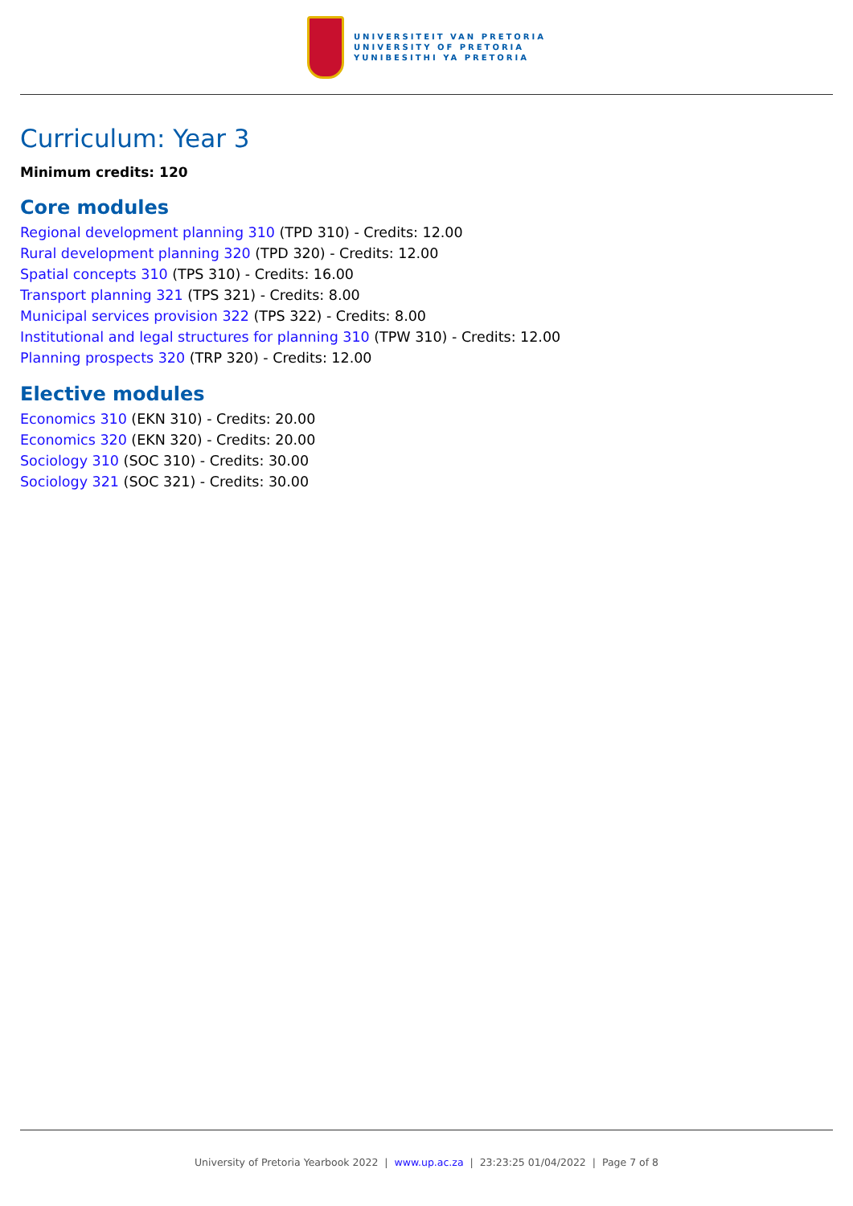UNIVERSITEIT VAN PRETORIA
UNIVERSITY OF PRETORIA
YUNIBESITHI YA PRETORIA
Curriculum: Year 3
Minimum credits: 120
Core modules
Regional development planning 310 (TPD 310) - Credits: 12.00
Rural development planning 320 (TPD 320) - Credits: 12.00
Spatial concepts 310 (TPS 310) - Credits: 16.00
Transport planning 321 (TPS 321) - Credits: 8.00
Municipal services provision 322 (TPS 322) - Credits: 8.00
Institutional and legal structures for planning 310 (TPW 310) - Credits: 12.00
Planning prospects 320 (TRP 320) - Credits: 12.00
Elective modules
Economics 310 (EKN 310) - Credits: 20.00
Economics 320 (EKN 320) - Credits: 20.00
Sociology 310 (SOC 310) - Credits: 30.00
Sociology 321 (SOC 321) - Credits: 30.00
University of Pretoria Yearbook 2022 | www.up.ac.za | 23:23:25 01/04/2022 | Page 7 of 8